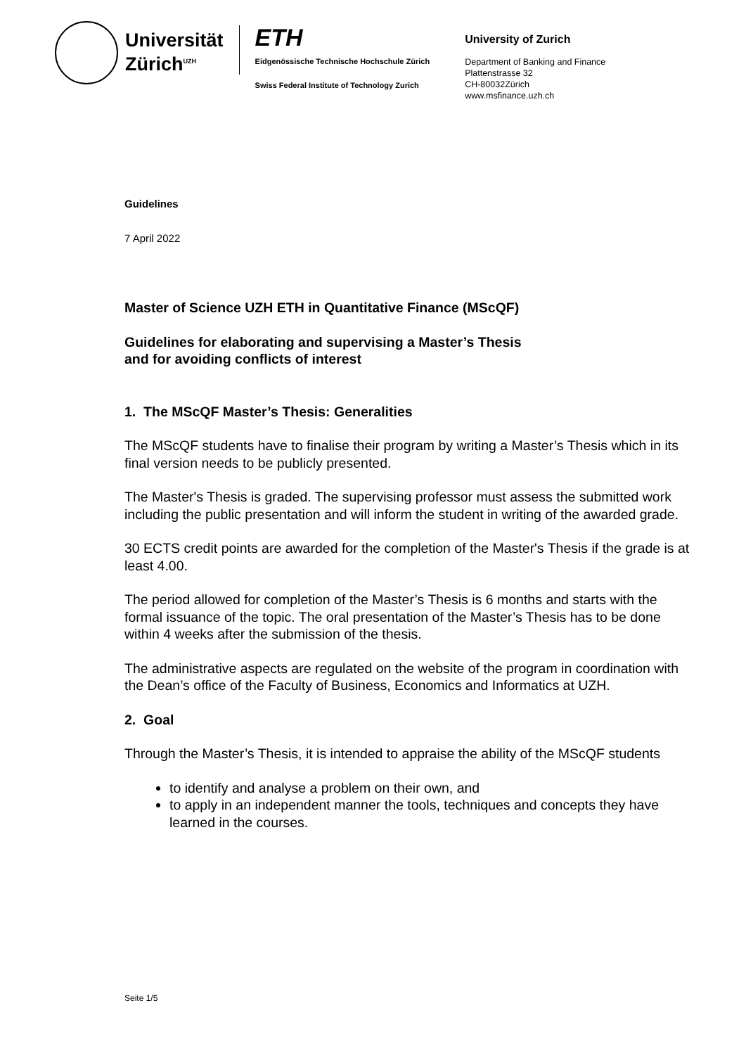Universität
Zürich<sup>UZH</sup>
ETH
Eidgenössische Technische Hochschule Zürich
Swiss Federal Institute of Technology Zurich
University of Zurich
Department of Banking and Finance
Plattenstrasse 32
CH-80032Zürich
www.msfinance.uzh.ch
Guidelines
7 April 2022
Master of Science UZH ETH in Quantitative Finance (MScQF)
Guidelines for elaborating and supervising a Master’s Thesis
and for avoiding conflicts of interest
1. The MScQF Master’s Thesis: Generalities
The MScQF students have to finalise their program by writing a Master’s Thesis which in its final version needs to be publicly presented.
The Master's Thesis is graded. The supervising professor must assess the submitted work including the public presentation and will inform the student in writing of the awarded grade.
30 ECTS credit points are awarded for the completion of the Master's Thesis if the grade is at least 4.00.
The period allowed for completion of the Master’s Thesis is 6 months and starts with the formal issuance of the topic. The oral presentation of the Master’s Thesis has to be done within 4 weeks after the submission of the thesis.
The administrative aspects are regulated on the website of the program in coordination with the Dean’s office of the Faculty of Business, Economics and Informatics at UZH.
2. Goal
Through the Master’s Thesis, it is intended to appraise the ability of the MScQF students
to identify and analyse a problem on their own, and
to apply in an independent manner the tools, techniques and concepts they have learned in the courses.
Seite 1/5